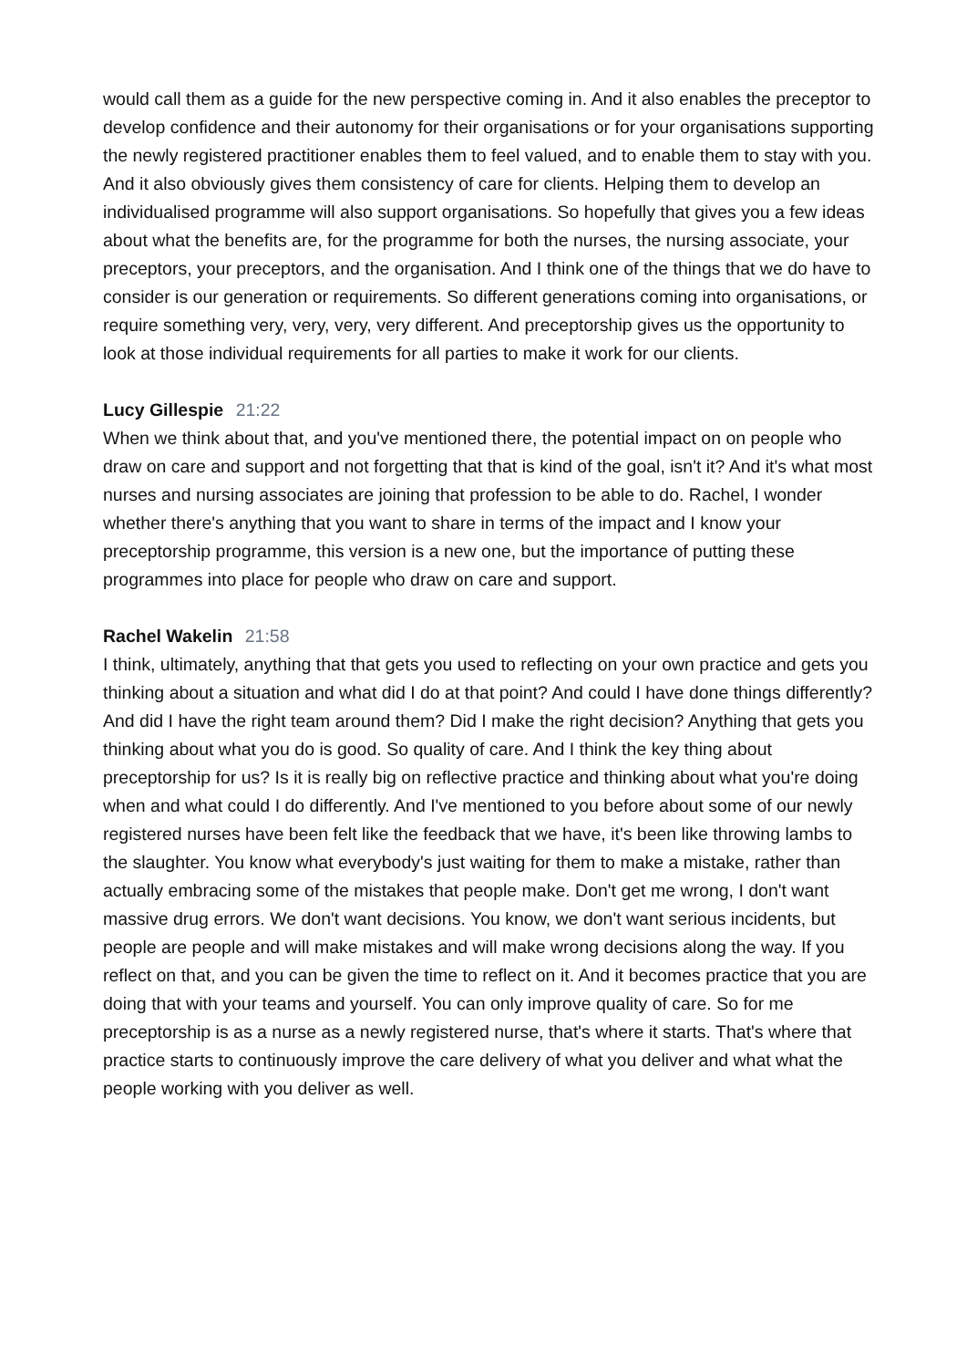would call them as a guide for the new perspective coming in. And it also enables the preceptor to develop confidence and their autonomy for their organisations or for your organisations supporting the newly registered practitioner enables them to feel valued, and to enable them to stay with you. And it also obviously gives them consistency of care for clients. Helping them to develop an individualised programme will also support organisations. So hopefully that gives you a few ideas about what the benefits are, for the programme for both the nurses, the nursing associate, your preceptors, your preceptors, and the organisation. And I think one of the things that we do have to consider is our generation or requirements. So different generations coming into organisations, or require something very, very, very, very different. And preceptorship gives us the opportunity to look at those individual requirements for all parties to make it work for our clients.
Lucy Gillespie 21:22
When we think about that, and you've mentioned there, the potential impact on on people who draw on care and support and not forgetting that that is kind of the goal, isn't it? And it's what most nurses and nursing associates are joining that profession to be able to do. Rachel, I wonder whether there's anything that you want to share in terms of the impact and I know your preceptorship programme, this version is a new one, but the importance of putting these programmes into place for people who draw on care and support.
Rachel Wakelin 21:58
I think, ultimately, anything that that gets you used to reflecting on your own practice and gets you thinking about a situation and what did I do at that point? And could I have done things differently? And did I have the right team around them? Did I make the right decision? Anything that gets you thinking about what you do is good. So quality of care. And I think the key thing about preceptorship for us? Is it is really big on reflective practice and thinking about what you're doing when and what could I do differently. And I've mentioned to you before about some of our newly registered nurses have been felt like the feedback that we have, it's been like throwing lambs to the slaughter. You know what everybody's just waiting for them to make a mistake, rather than actually embracing some of the mistakes that people make. Don't get me wrong, I don't want massive drug errors. We don't want decisions. You know, we don't want serious incidents, but people are people and will make mistakes and will make wrong decisions along the way. If you reflect on that, and you can be given the time to reflect on it. And it becomes practice that you are doing that with your teams and yourself. You can only improve quality of care. So for me preceptorship is as a nurse as a newly registered nurse, that's where it starts. That's where that practice starts to continuously improve the care delivery of what you deliver and what what the people working with you deliver as well.